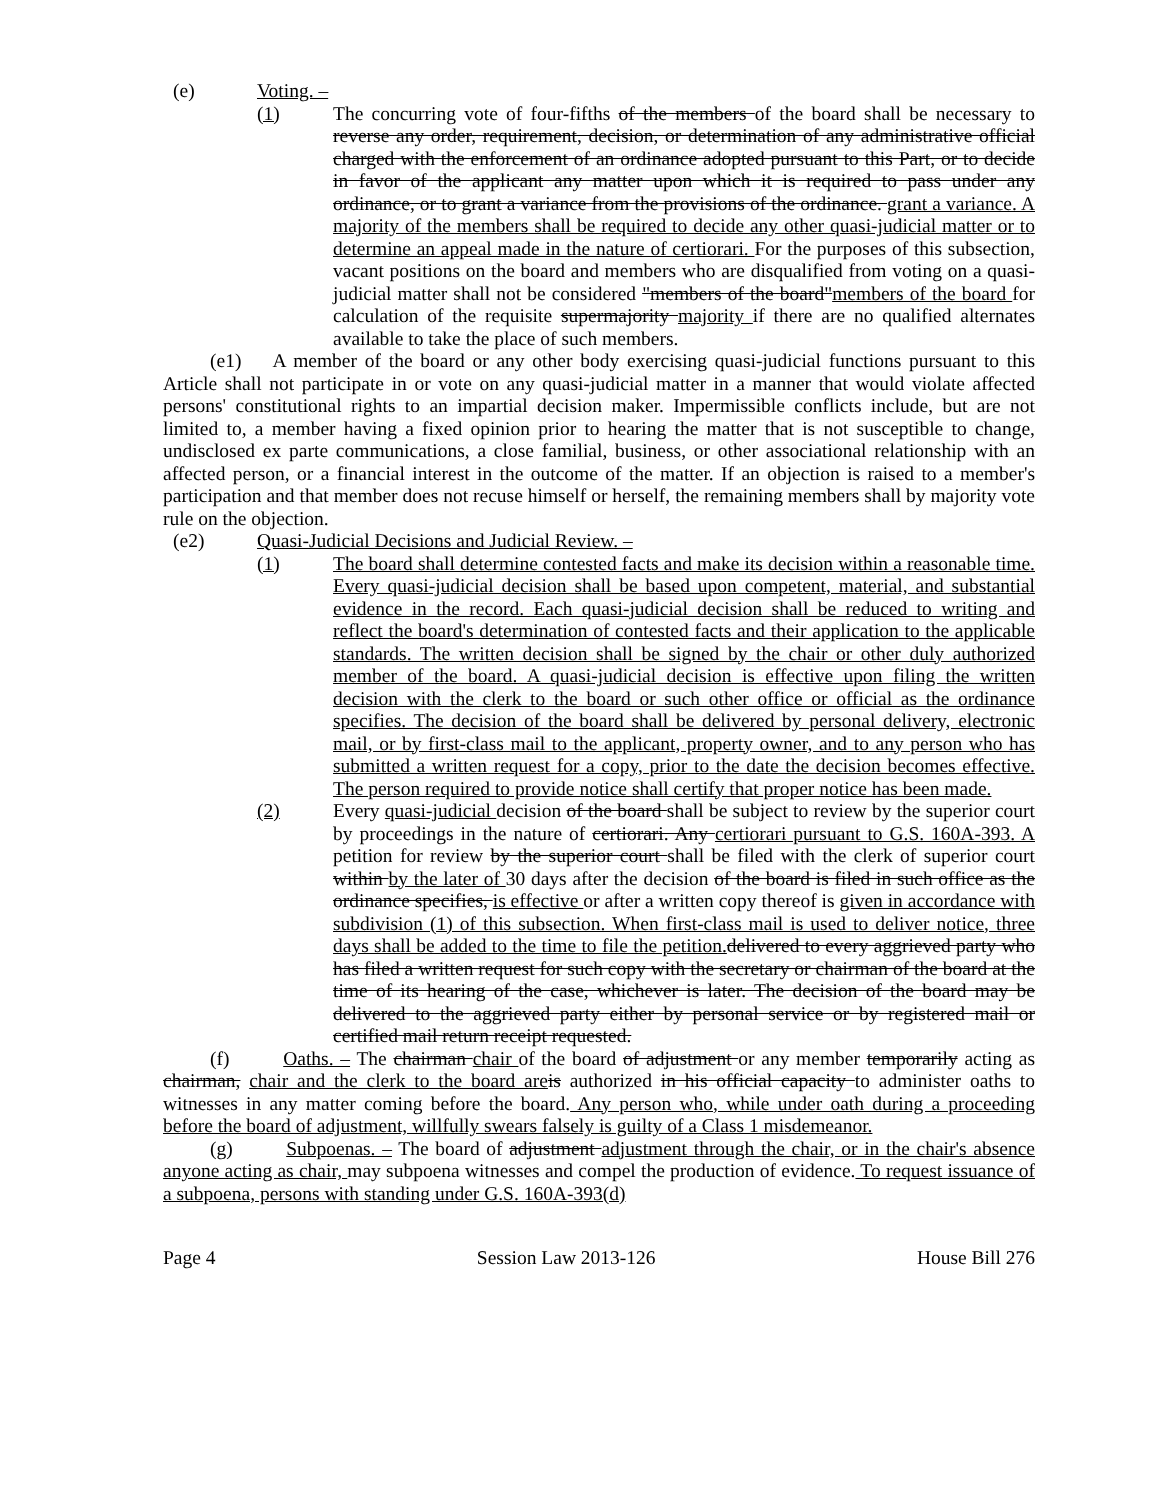(e) Voting. –
(1) The concurring vote of four-fifths of the members of the board shall be necessary to reverse any order, requirement, decision, or determination of any administrative official charged with the enforcement of an ordinance adopted pursuant to this Part, or to decide in favor of the applicant any matter upon which it is required to pass under any ordinance, or to grant a variance from the provisions of the ordinance. grant a variance. A majority of the members shall be required to decide any other quasi-judicial matter or to determine an appeal made in the nature of certiorari. For the purposes of this subsection, vacant positions on the board and members who are disqualified from voting on a quasi-judicial matter shall not be considered "members of the board"members of the board for calculation of the requisite supermajority majority if there are no qualified alternates available to take the place of such members.
(e1) A member of the board or any other body exercising quasi-judicial functions pursuant to this Article shall not participate in or vote on any quasi-judicial matter in a manner that would violate affected persons' constitutional rights to an impartial decision maker. Impermissible conflicts include, but are not limited to, a member having a fixed opinion prior to hearing the matter that is not susceptible to change, undisclosed ex parte communications, a close familial, business, or other associational relationship with an affected person, or a financial interest in the outcome of the matter. If an objection is raised to a member's participation and that member does not recuse himself or herself, the remaining members shall by majority vote rule on the objection.
(e2) Quasi-Judicial Decisions and Judicial Review. –
(1) The board shall determine contested facts and make its decision within a reasonable time. Every quasi-judicial decision shall be based upon competent, material, and substantial evidence in the record. Each quasi-judicial decision shall be reduced to writing and reflect the board's determination of contested facts and their application to the applicable standards. The written decision shall be signed by the chair or other duly authorized member of the board. A quasi-judicial decision is effective upon filing the written decision with the clerk to the board or such other office or official as the ordinance specifies. The decision of the board shall be delivered by personal delivery, electronic mail, or by first-class mail to the applicant, property owner, and to any person who has submitted a written request for a copy, prior to the date the decision becomes effective. The person required to provide notice shall certify that proper notice has been made.
(2) Every quasi-judicial decision of the board shall be subject to review by the superior court by proceedings in the nature of certiorari. Any certiorari pursuant to G.S. 160A-393. A petition for review by the superior court shall be filed with the clerk of superior court within by the later of 30 days after the decision of the board is filed in such office as the ordinance specifies, is effective or after a written copy thereof is given in accordance with subdivision (1) of this subsection. When first-class mail is used to deliver notice, three days shall be added to the time to file the petition. delivered to every aggrieved party who has filed a written request for such copy with the secretary or chairman of the board at the time of its hearing of the case, whichever is later. The decision of the board may be delivered to the aggrieved party either by personal service or by registered mail or certified mail return receipt requested.
(f) Oaths. – The chairman chair of the board of adjustment or any member temporarily acting as chairman, chair and the clerk to the board are is authorized in his official capacity to administer oaths to witnesses in any matter coming before the board. Any person who, while under oath during a proceeding before the board of adjustment, willfully swears falsely is guilty of a Class 1 misdemeanor.
(g) Subpoenas. – The board of adjustment adjustment through the chair, or in the chair's absence anyone acting as chair, may subpoena witnesses and compel the production of evidence. To request issuance of a subpoena, persons with standing under G.S. 160A-393(d)
Page 4 Session Law 2013-126 House Bill 276